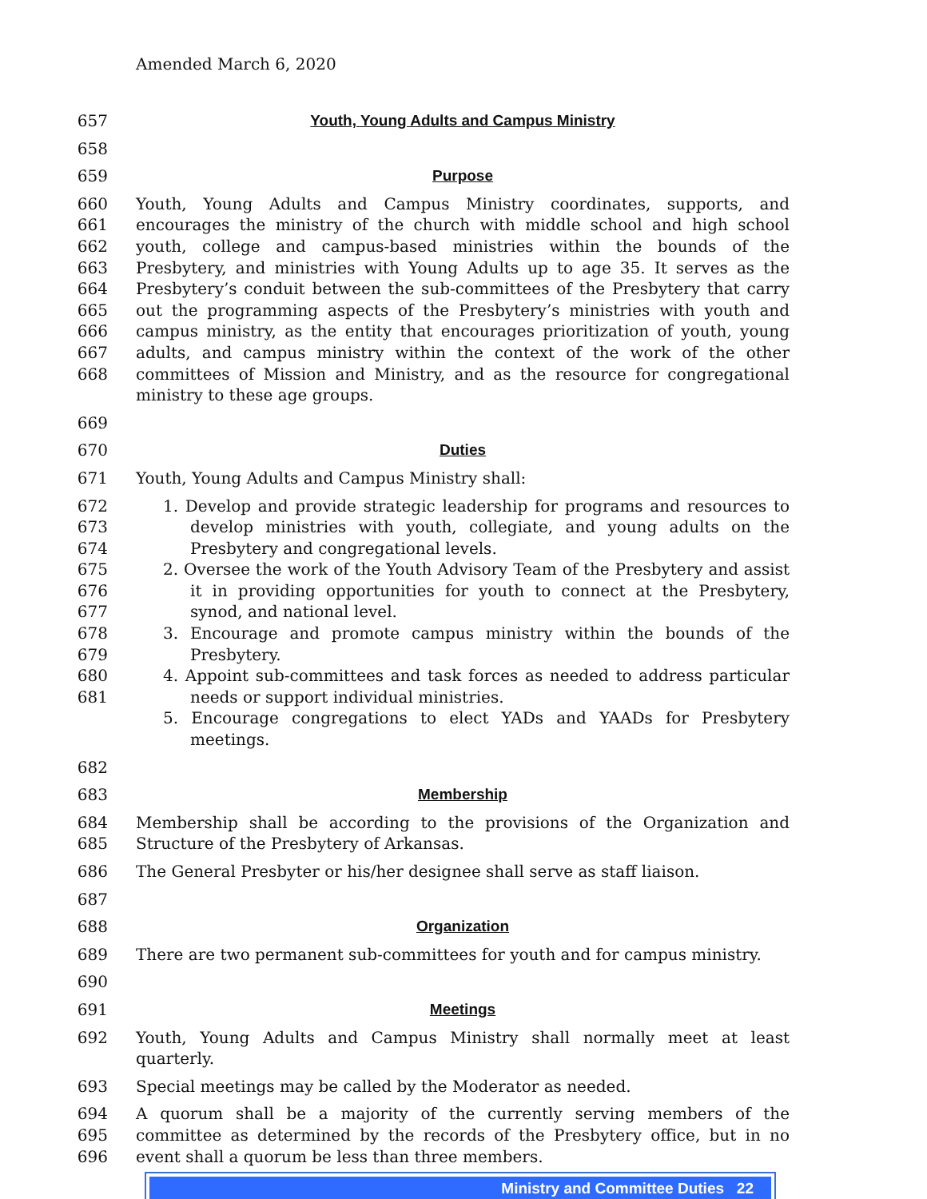Amended March 6, 2020
657 Youth, Young Adults and Campus Ministry
658
659 Purpose
660
661
662
663
664
665
666
667
668 Youth, Young Adults and Campus Ministry coordinates, supports, and encourages the ministry of the church with middle school and high school youth, college and campus-based ministries within the bounds of the Presbytery, and ministries with Young Adults up to age 35. It serves as the Presbytery’s conduit between the sub-committees of the Presbytery that carry out the programming aspects of the Presbytery’s ministries with youth and campus ministry, as the entity that encourages prioritization of youth, young adults, and campus ministry within the context of the work of the other committees of Mission and Ministry, and as the resource for congregational ministry to these age groups.
669
670 Duties
671 Youth, Young Adults and Campus Ministry shall:
672
673
674
675
676
677
678
679
680
681
1. Develop and provide strategic leadership for programs and resources to develop ministries with youth, collegiate, and young adults on the Presbytery and congregational levels.
2. Oversee the work of the Youth Advisory Team of the Presbytery and assist it in providing opportunities for youth to connect at the Presbytery, synod, and national level.
3. Encourage and promote campus ministry within the bounds of the Presbytery.
4. Appoint sub-committees and task forces as needed to address particular needs or support individual ministries.
5. Encourage congregations to elect YADs and YAADs for Presbytery meetings.
682
683 Membership
684
685 Membership shall be according to the provisions of the Organization and Structure of the Presbytery of Arkansas.
686 The General Presbyter or his/her designee shall serve as staff liaison.
687
688 Organization
689 There are two permanent sub-committees for youth and for campus ministry.
690
691 Meetings
692 Youth, Young Adults and Campus Ministry shall normally meet at least quarterly.
693 Special meetings may be called by the Moderator as needed.
694
695
696 A quorum shall be a majority of the currently serving members of the committee as determined by the records of the Presbytery office, but in no event shall a quorum be less than three members.
Ministry and Committee Duties 22